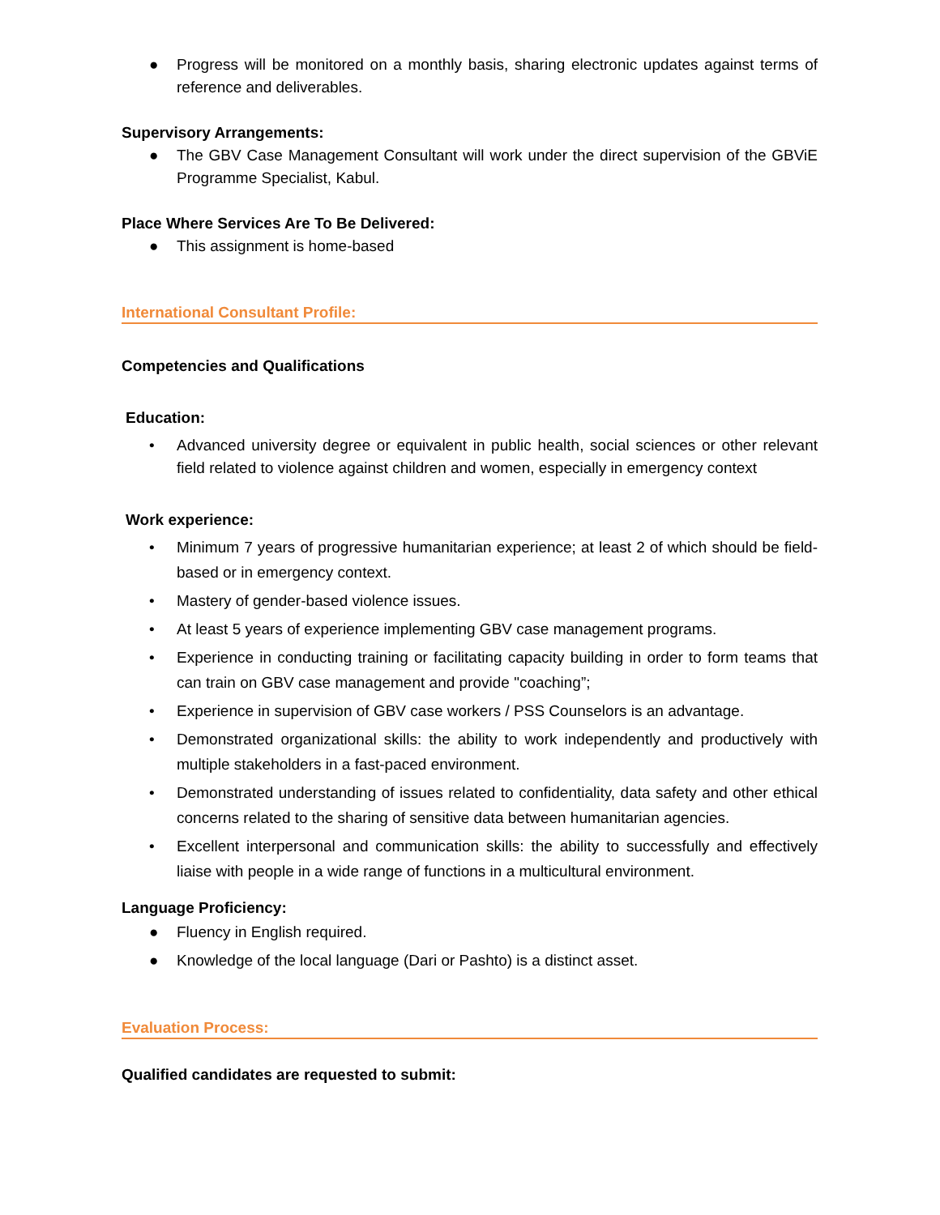● Progress will be monitored on a monthly basis, sharing electronic updates against terms of reference and deliverables.
Supervisory Arrangements:
● The GBV Case Management Consultant will work under the direct supervision of the GBViE Programme Specialist, Kabul.
Place Where Services Are To Be Delivered:
● This assignment is home-based
International Consultant Profile:
Competencies and Qualifications
Education:
• Advanced university degree or equivalent in public health, social sciences or other relevant field related to violence against children and women, especially in emergency context
Work experience:
• Minimum 7 years of progressive humanitarian experience; at least 2 of which should be field-based or in emergency context.
• Mastery of gender-based violence issues.
• At least 5 years of experience implementing GBV case management programs.
• Experience in conducting training or facilitating capacity building in order to form teams that can train on GBV case management and provide "coaching”;
• Experience in supervision of GBV case workers / PSS Counselors is an advantage.
• Demonstrated organizational skills: the ability to work independently and productively with multiple stakeholders in a fast-paced environment.
• Demonstrated understanding of issues related to confidentiality, data safety and other ethical concerns related to the sharing of sensitive data between humanitarian agencies.
• Excellent interpersonal and communication skills: the ability to successfully and effectively liaise with people in a wide range of functions in a multicultural environment.
Language Proficiency:
● Fluency in English required.
● Knowledge of the local language (Dari or Pashto) is a distinct asset.
Evaluation Process:
Qualified candidates are requested to submit: